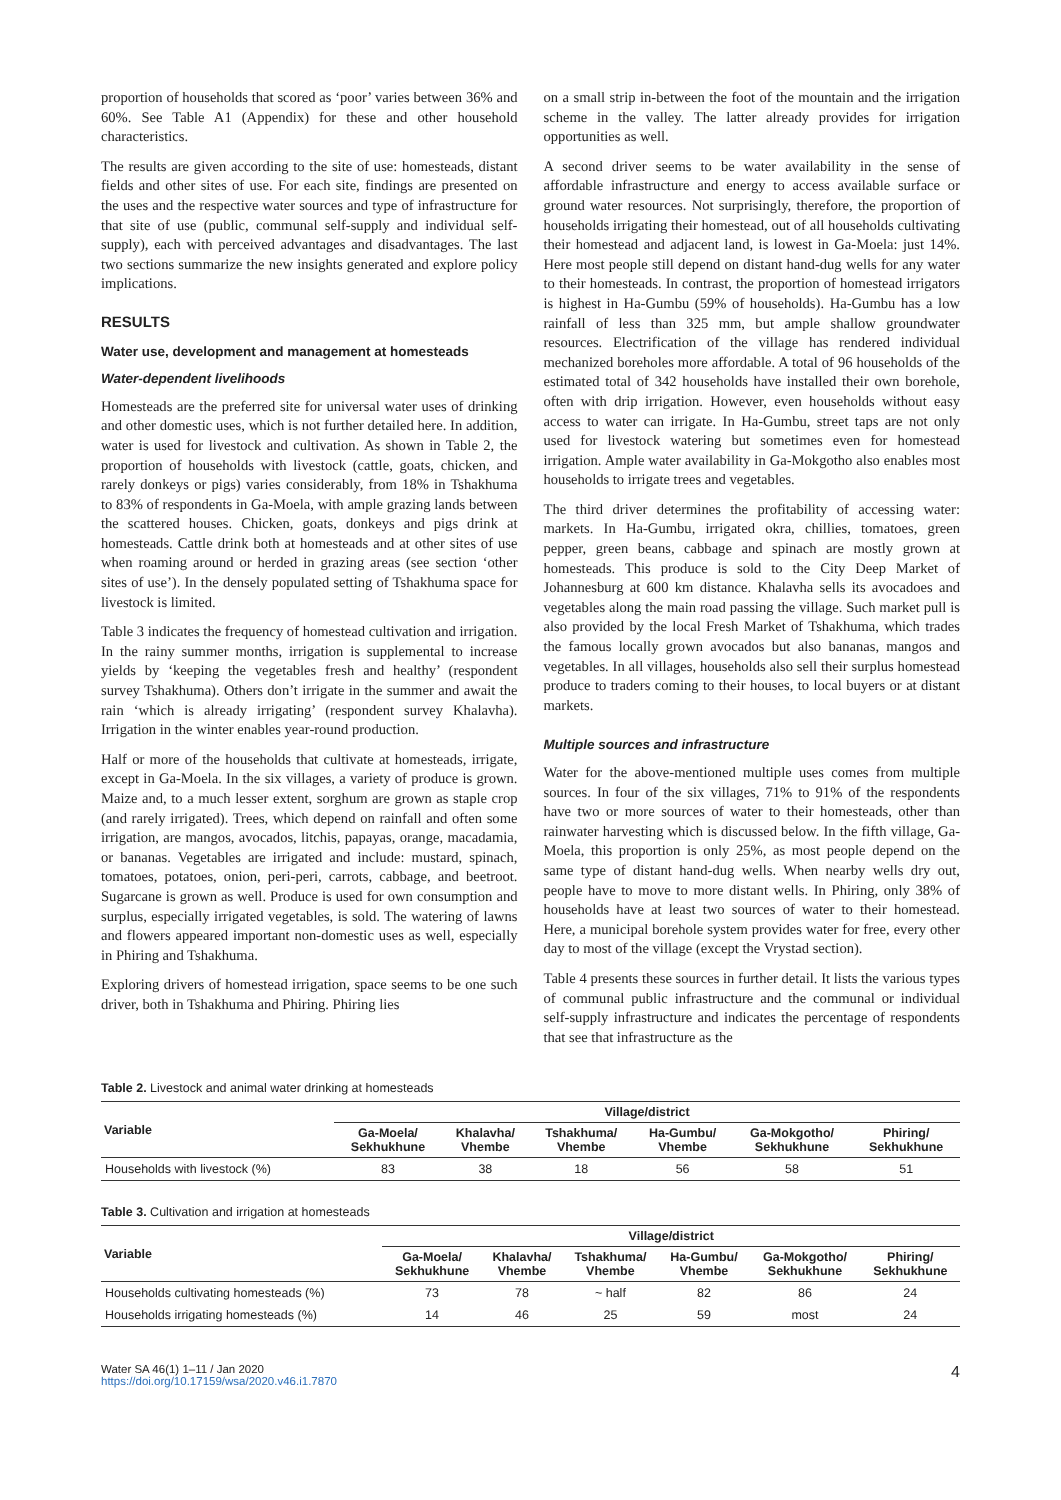proportion of households that scored as ‘poor’ varies between 36% and 60%. See Table A1 (Appendix) for these and other household characteristics.
The results are given according to the site of use: homesteads, distant fields and other sites of use. For each site, findings are presented on the uses and the respective water sources and type of infrastructure for that site of use (public, communal self-supply and individual self-supply), each with perceived advantages and disadvantages. The last two sections summarize the new insights generated and explore policy implications.
RESULTS
Water use, development and management at homesteads
Water-dependent livelihoods
Homesteads are the preferred site for universal water uses of drinking and other domestic uses, which is not further detailed here. In addition, water is used for livestock and cultivation. As shown in Table 2, the proportion of households with livestock (cattle, goats, chicken, and rarely donkeys or pigs) varies considerably, from 18% in Tshakhuma to 83% of respondents in Ga-Moela, with ample grazing lands between the scattered houses. Chicken, goats, donkeys and pigs drink at homesteads. Cattle drink both at homesteads and at other sites of use when roaming around or herded in grazing areas (see section ‘other sites of use’). In the densely populated setting of Tshakhuma space for livestock is limited.
Table 3 indicates the frequency of homestead cultivation and irrigation. In the rainy summer months, irrigation is supplemental to increase yields by ‘keeping the vegetables fresh and healthy’ (respondent survey Tshakhuma). Others don’t irrigate in the summer and await the rain ‘which is already irrigating’ (respondent survey Khalavha). Irrigation in the winter enables year-round production.
Half or more of the households that cultivate at homesteads, irrigate, except in Ga-Moela. In the six villages, a variety of produce is grown. Maize and, to a much lesser extent, sorghum are grown as staple crop (and rarely irrigated). Trees, which depend on rainfall and often some irrigation, are mangos, avocados, litchis, papayas, orange, macadamia, or bananas. Vegetables are irrigated and include: mustard, spinach, tomatoes, potatoes, onion, peri-peri, carrots, cabbage, and beetroot. Sugarcane is grown as well. Produce is used for own consumption and surplus, especially irrigated vegetables, is sold. The watering of lawns and flowers appeared important non-domestic uses as well, especially in Phiring and Tshakhuma.
Exploring drivers of homestead irrigation, space seems to be one such driver, both in Tshakhuma and Phiring. Phiring lies
on a small strip in-between the foot of the mountain and the irrigation scheme in the valley. The latter already provides for irrigation opportunities as well.
A second driver seems to be water availability in the sense of affordable infrastructure and energy to access available surface or ground water resources. Not surprisingly, therefore, the proportion of households irrigating their homestead, out of all households cultivating their homestead and adjacent land, is lowest in Ga-Moela: just 14%. Here most people still depend on distant hand-dug wells for any water to their homesteads. In contrast, the proportion of homestead irrigators is highest in Ha-Gumbu (59% of households). Ha-Gumbu has a low rainfall of less than 325 mm, but ample shallow groundwater resources. Electrification of the village has rendered individual mechanized boreholes more affordable. A total of 96 households of the estimated total of 342 households have installed their own borehole, often with drip irrigation. However, even households without easy access to water can irrigate. In Ha-Gumbu, street taps are not only used for livestock watering but sometimes even for homestead irrigation. Ample water availability in Ga-Mokgotho also enables most households to irrigate trees and vegetables.
The third driver determines the profitability of accessing water: markets. In Ha-Gumbu, irrigated okra, chillies, tomatoes, green pepper, green beans, cabbage and spinach are mostly grown at homesteads. This produce is sold to the City Deep Market of Johannesburg at 600 km distance. Khalavha sells its avocadoes and vegetables along the main road passing the village. Such market pull is also provided by the local Fresh Market of Tshakhuma, which trades the famous locally grown avocados but also bananas, mangos and vegetables. In all villages, households also sell their surplus homestead produce to traders coming to their houses, to local buyers or at distant markets.
Multiple sources and infrastructure
Water for the above-mentioned multiple uses comes from multiple sources. In four of the six villages, 71% to 91% of the respondents have two or more sources of water to their homesteads, other than rainwater harvesting which is discussed below. In the fifth village, Ga-Moela, this proportion is only 25%, as most people depend on the same type of distant hand-dug wells. When nearby wells dry out, people have to move to more distant wells. In Phiring, only 38% of households have at least two sources of water to their homestead. Here, a municipal borehole system provides water for free, every other day to most of the village (except the Vrystad section).
Table 4 presents these sources in further detail. It lists the various types of communal public infrastructure and the communal or individual self-supply infrastructure and indicates the percentage of respondents that see that infrastructure as the
Table 2. Livestock and animal water drinking at homesteads
| Variable | Village/district | | | | | |
| --- | --- | --- | --- | --- | --- | --- |
| | Ga-Moela/ Sekhukhune | Khalavha/ Vhembe | Tshakhuma/ Vhembe | Ha-Gumbu/ Vhembe | Ga-Mokgotho/ Sekhukhune | Phiring/ Sekhukhune |
| Households with livestock (%) | 83 | 38 | 18 | 56 | 58 | 51 |
Table 3. Cultivation and irrigation at homesteads
| Variable | Village/district | | | | | |
| --- | --- | --- | --- | --- | --- | --- |
| | Ga-Moela/ Sekhukhune | Khalavha/ Vhembe | Tshakhuma/ Vhembe | Ha-Gumbu/ Vhembe | Ga-Mokgotho/ Sekhukhune | Phiring/ Sekhukhune |
| Households cultivating homesteads (%) | 73 | 78 | ~ half | 82 | 86 | 24 |
| Households irrigating homesteads (%) | 14 | 46 | 25 | 59 | most | 24 |
Water SA 46(1) 1–11 / Jan 2020
https://doi.org/10.17159/wsa/2020.v46.i1.7870
4